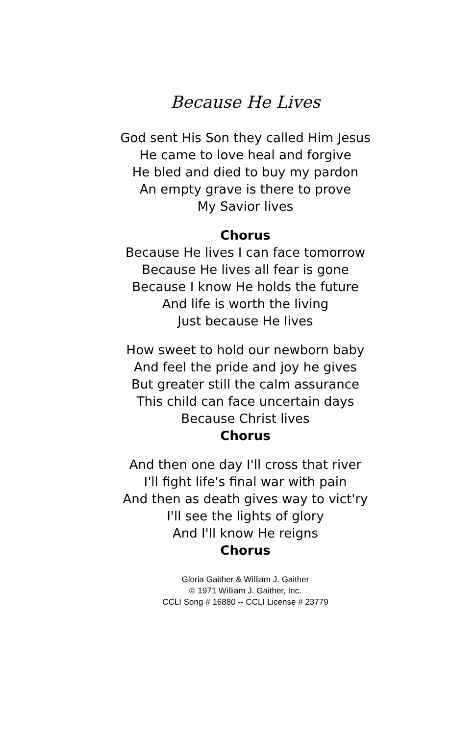Because He Lives
God sent His Son they called Him Jesus
He came to love heal and forgive
He bled and died to buy my pardon
An empty grave is there to prove
My Savior lives
Chorus
Because He lives I can face tomorrow
Because He lives all fear is gone
Because I know He holds the future
And life is worth the living
Just because He lives
How sweet to hold our newborn baby
And feel the pride and joy he gives
But greater still the calm assurance
This child can face uncertain days
Because Christ lives
Chorus
And then one day I'll cross that river
I'll fight life's final war with pain
And then as death gives way to vict'ry
I'll see the lights of glory
And I'll know He reigns
Chorus
Gloria Gaither & William J. Gaither
© 1971 William J. Gaither, Inc.
CCLI Song # 16880 -- CCLI License # 23779